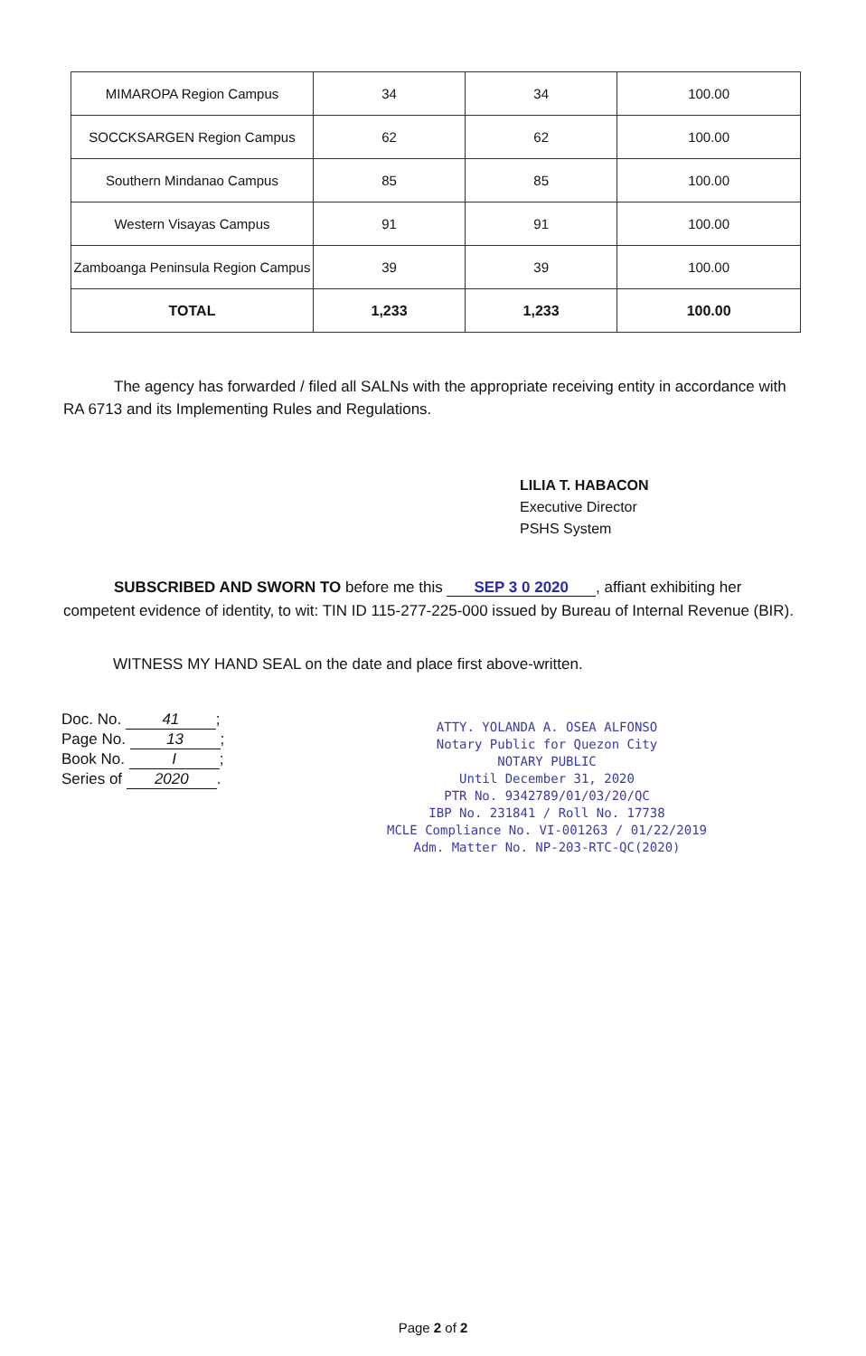| MIMAROPA Region Campus | 34 | 34 | 100.00 |
| SOCCKSARGEN Region Campus | 62 | 62 | 100.00 |
| Southern Mindanao Campus | 85 | 85 | 100.00 |
| Western Visayas Campus | 91 | 91 | 100.00 |
| Zamboanga Peninsula Region Campus | 39 | 39 | 100.00 |
| TOTAL | 1,233 | 1,233 | 100.00 |
The agency has forwarded / filed all SALNs with the appropriate receiving entity in accordance with RA 6713 and its Implementing Rules and Regulations.
LILIA T. HABACON
Executive Director
PSHS System
SUBSCRIBED AND SWORN TO before me this SEP 3 0 2020, affiant exhibiting her competent evidence of identity, to wit: TIN ID 115-277-225-000 issued by Bureau of Internal Revenue (BIR).
WITNESS MY HAND SEAL on the date and place first above-written.
Doc. No. 41;
Page No. 13;
Book No. I;
Series of 2020.
ATTY. YOLANDA A. OSEA ALFONSO
Notary Public for Quezon City
NOTARY PUBLIC
Until December 31, 2020
PTR No. 9342789/01/03/20/QC
IBP No. 231841 / Roll No. 17738
MCLE Compliance No. VI-001263 / 01/22/2019
Adm. Matter No. NP-203-RTC-QC(2020)
Page 2 of 2